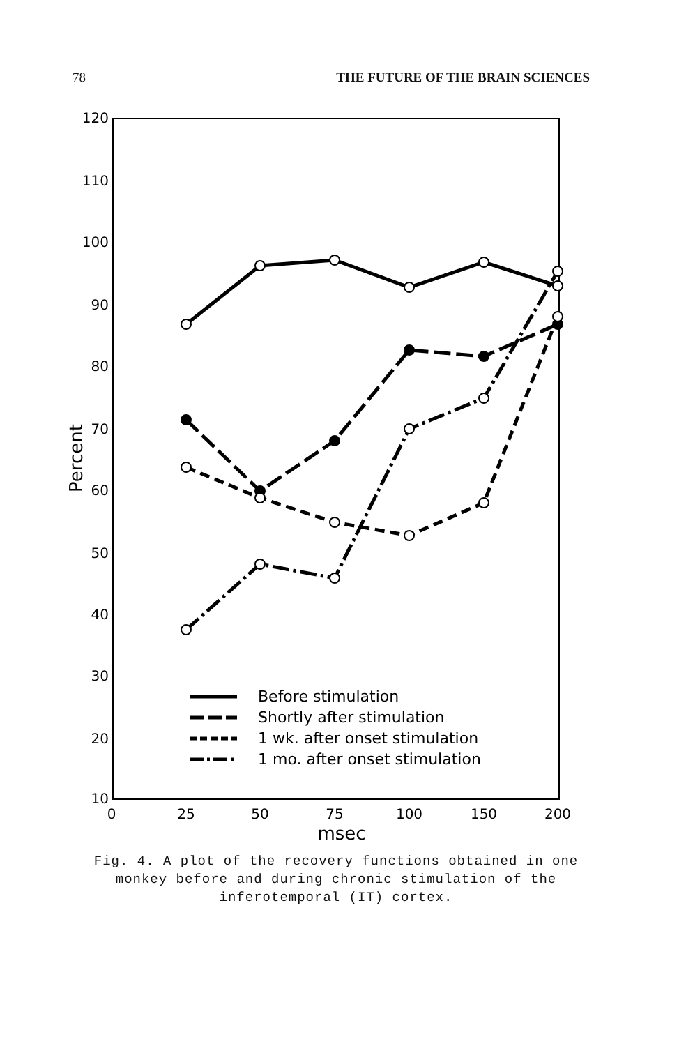78 THE FUTURE OF THE BRAIN SCIENCES
120
110
100
90
80
70
60
50
40
30
20
10
0
25
50
75
100
150
200
msec
Percent
Before stimulation
Shortly after stimulation
1 wk. after onset stimulation
1 mo. after onset stimulation
Fig. 4. A plot of the recovery functions obtained in one monkey before and during chronic stimulation of the inferotemporal (IT) cortex.